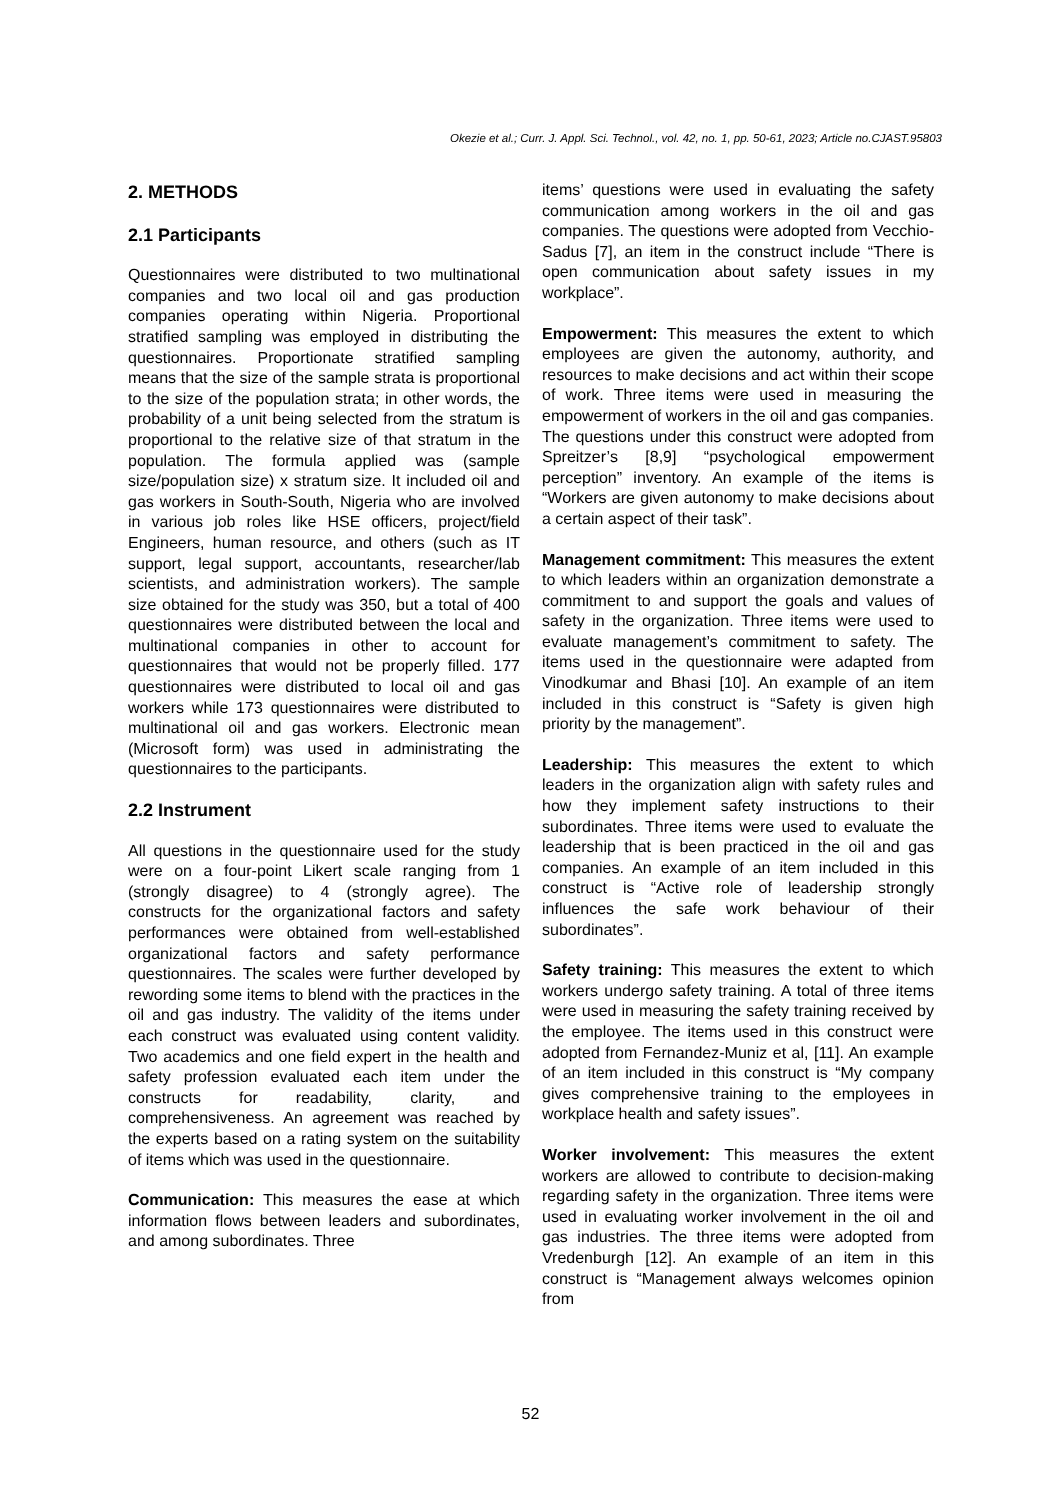Okezie et al.; Curr. J. Appl. Sci. Technol., vol. 42, no. 1, pp. 50-61, 2023; Article no.CJAST.95803
2. METHODS
2.1 Participants
Questionnaires were distributed to two multinational companies and two local oil and gas production companies operating within Nigeria. Proportional stratified sampling was employed in distributing the questionnaires. Proportionate stratified sampling means that the size of the sample strata is proportional to the size of the population strata; in other words, the probability of a unit being selected from the stratum is proportional to the relative size of that stratum in the population. The formula applied was (sample size/population size) x stratum size. It included oil and gas workers in South-South, Nigeria who are involved in various job roles like HSE officers, project/field Engineers, human resource, and others (such as IT support, legal support, accountants, researcher/lab scientists, and administration workers). The sample size obtained for the study was 350, but a total of 400 questionnaires were distributed between the local and multinational companies in other to account for questionnaires that would not be properly filled. 177 questionnaires were distributed to local oil and gas workers while 173 questionnaires were distributed to multinational oil and gas workers. Electronic mean (Microsoft form) was used in administrating the questionnaires to the participants.
2.2 Instrument
All questions in the questionnaire used for the study were on a four-point Likert scale ranging from 1 (strongly disagree) to 4 (strongly agree). The constructs for the organizational factors and safety performances were obtained from well-established organizational factors and safety performance questionnaires. The scales were further developed by rewording some items to blend with the practices in the oil and gas industry. The validity of the items under each construct was evaluated using content validity. Two academics and one field expert in the health and safety profession evaluated each item under the constructs for readability, clarity, and comprehensiveness. An agreement was reached by the experts based on a rating system on the suitability of items which was used in the questionnaire.
Communication: This measures the ease at which information flows between leaders and subordinates, and among subordinates. Three
items’ questions were used in evaluating the safety communication among workers in the oil and gas companies. The questions were adopted from Vecchio-Sadus [7], an item in the construct include “There is open communication about safety issues in my workplace”.
Empowerment: This measures the extent to which employees are given the autonomy, authority, and resources to make decisions and act within their scope of work. Three items were used in measuring the empowerment of workers in the oil and gas companies. The questions under this construct were adopted from Spreitzer’s [8,9] “psychological empowerment perception” inventory. An example of the items is “Workers are given autonomy to make decisions about a certain aspect of their task”.
Management commitment: This measures the extent to which leaders within an organization demonstrate a commitment to and support the goals and values of safety in the organization. Three items were used to evaluate management’s commitment to safety. The items used in the questionnaire were adapted from Vinodkumar and Bhasi [10]. An example of an item included in this construct is “Safety is given high priority by the management”.
Leadership: This measures the extent to which leaders in the organization align with safety rules and how they implement safety instructions to their subordinates. Three items were used to evaluate the leadership that is been practiced in the oil and gas companies. An example of an item included in this construct is “Active role of leadership strongly influences the safe work behaviour of their subordinates”.
Safety training: This measures the extent to which workers undergo safety training. A total of three items were used in measuring the safety training received by the employee. The items used in this construct were adopted from Fernandez-Muniz et al, [11]. An example of an item included in this construct is “My company gives comprehensive training to the employees in workplace health and safety issues”.
Worker involvement: This measures the extent workers are allowed to contribute to decision-making regarding safety in the organization. Three items were used in evaluating worker involvement in the oil and gas industries. The three items were adopted from Vredenburgh [12]. An example of an item in this construct is “Management always welcomes opinion from
52